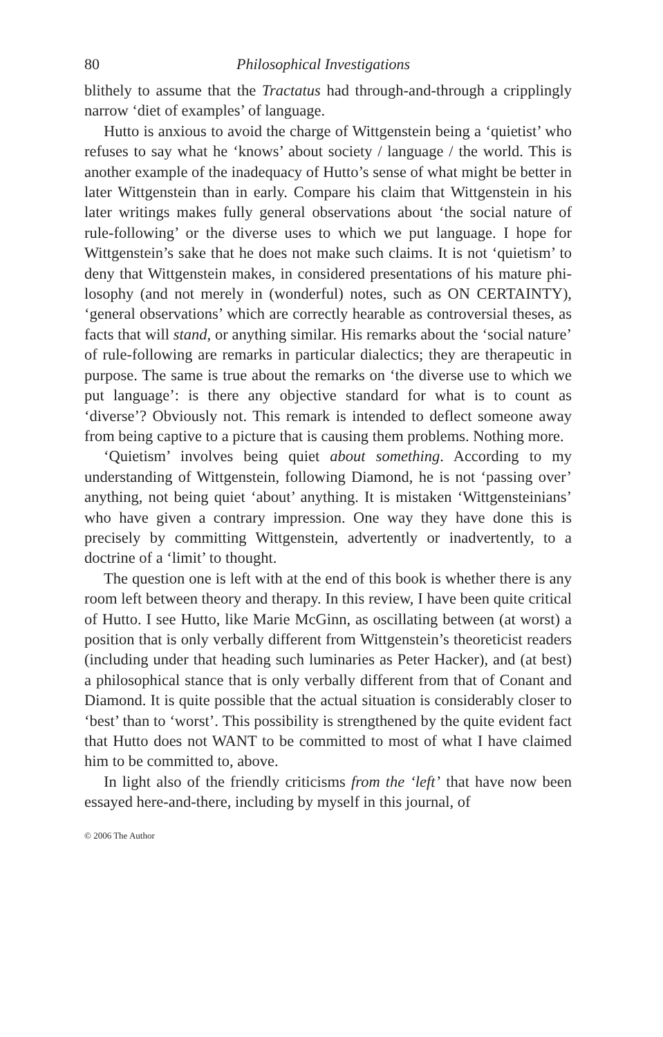80 Philosophical Investigations
blithely to assume that the Tractatus had through-and-through a crip­plingly narrow ‘diet of examples’ of language.
Hutto is anxious to avoid the charge of Wittgenstein being a ‘qui­etist’ who refuses to say what he ‘knows’ about society / language / the world. This is another example of the inadequacy of Hutto’s sense of what might be better in later Wittgenstein than in early. Compare his claim that Wittgenstein in his later writings makes fully general observations about ‘the social nature of rule-following’ or the diverse uses to which we put language. I hope for Wittgenstein’s sake that he does not make such claims. It is not ‘quietism’ to deny that Wittgenstein makes, in considered presentations of his mature phi­losophy (and not merely in (wonderful) notes, such as ON CER­TAINTY), ‘general observations’ which are correctly hearable as controversial theses, as facts that will stand, or anything similar. His remarks about the ‘social nature’ of rule-following are remarks in particular dialectics; they are therapeutic in purpose. The same is true about the remarks on ‘the diverse use to which we put language’: is there any objective standard for what is to count as ‘diverse’? Obvi­ously not. This remark is intended to deflect someone away from being captive to a picture that is causing them problems. Nothing more.
‘Quietism’ involves being quiet about something. According to my understanding of Wittgenstein, following Diamond, he is not ‘passing over’ anything, not being quiet ‘about’ anything. It is mistaken ‘Wittgensteinians’ who have given a contrary impression. One way they have done this is precisely by committing Wittgenstein, adver­tently or inadvertently, to a doctrine of a ‘limit’ to thought.
The question one is left with at the end of this book is whether there is any room left between theory and therapy. In this review, I have been quite critical of Hutto. I see Hutto, like Marie McGinn, as oscillating between (at worst) a position that is only verbally dif­ferent from Wittgenstein’s theoreticist readers (including under that heading such luminaries as Peter Hacker), and (at best) a philosoph­ical stance that is only verbally different from that of Conant and Diamond. It is quite possible that the actual situation is considerably closer to ‘best’ than to ‘worst’. This possibility is strengthened by the quite evident fact that Hutto does not WANT to be committed to most of what I have claimed him to be committed to, above.
In light also of the friendly criticisms from the ‘left’ that have now been essayed here-and-there, including by myself in this journal, of
© 2006 The Author